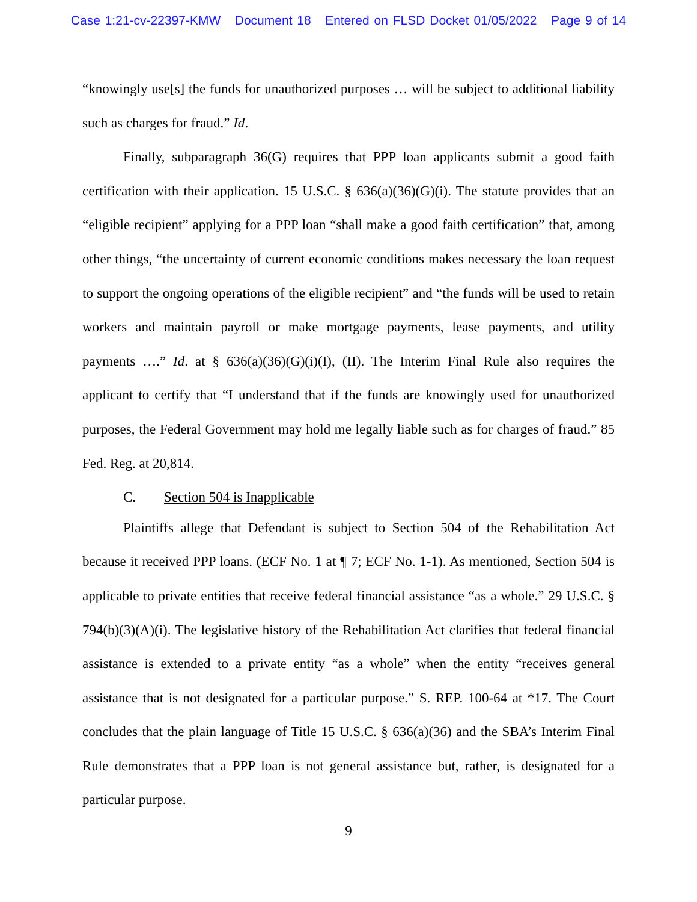Case 1:21-cv-22397-KMW Document 18 Entered on FLSD Docket 01/05/2022 Page 9 of 14
“knowingly use[s] the funds for unauthorized purposes … will be subject to additional liability such as charges for fraud.” Id.
Finally, subparagraph 36(G) requires that PPP loan applicants submit a good faith certification with their application. 15 U.S.C. § 636(a)(36)(G)(i). The statute provides that an “eligible recipient” applying for a PPP loan “shall make a good faith certification” that, among other things, “the uncertainty of current economic conditions makes necessary the loan request to support the ongoing operations of the eligible recipient” and “the funds will be used to retain workers and maintain payroll or make mortgage payments, lease payments, and utility payments ….” Id. at § 636(a)(36)(G)(i)(I), (II). The Interim Final Rule also requires the applicant to certify that “I understand that if the funds are knowingly used for unauthorized purposes, the Federal Government may hold me legally liable such as for charges of fraud.” 85 Fed. Reg. at 20,814.
C. Section 504 is Inapplicable
Plaintiffs allege that Defendant is subject to Section 504 of the Rehabilitation Act because it received PPP loans. (ECF No. 1 at ¶ 7; ECF No. 1-1). As mentioned, Section 504 is applicable to private entities that receive federal financial assistance “as a whole.” 29 U.S.C. § 794(b)(3)(A)(i). The legislative history of the Rehabilitation Act clarifies that federal financial assistance is extended to a private entity “as a whole” when the entity “receives general assistance that is not designated for a particular purpose.” S. REP. 100-64 at *17. The Court concludes that the plain language of Title 15 U.S.C. § 636(a)(36) and the SBA’s Interim Final Rule demonstrates that a PPP loan is not general assistance but, rather, is designated for a particular purpose.
9